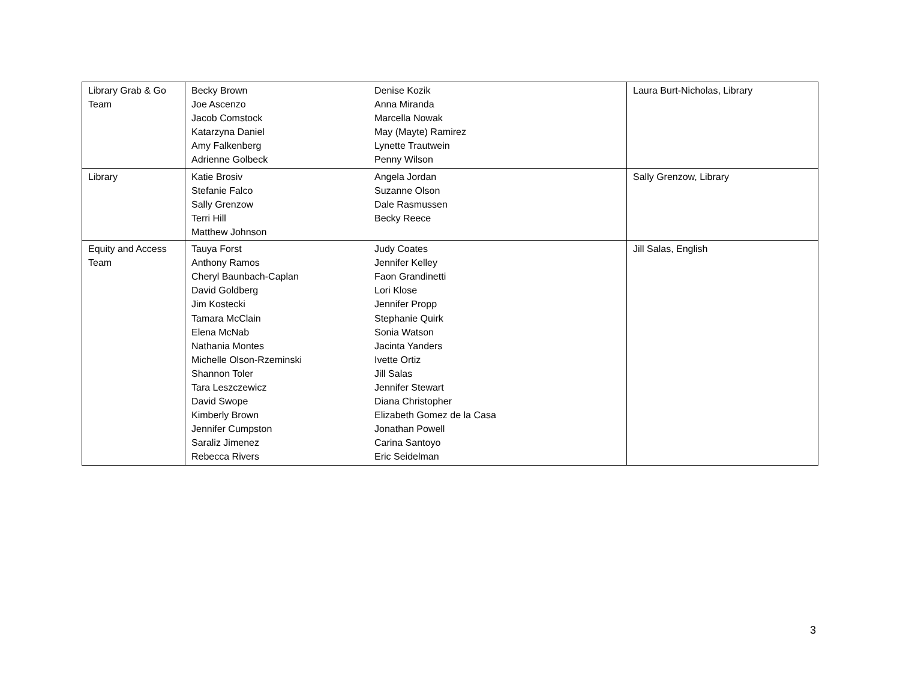| Library Grab & Go Team | Becky Brown Joe Ascenzo Jacob Comstock Katarzyna Daniel Amy Falkenberg Adrienne Golbeck | Denise Kozik Anna Miranda Marcella Nowak May (Mayte) Ramirez Lynette Trautwein Penny Wilson | Laura Burt-Nicholas, Library |
| Library | Katie Brosiv Stefanie Falco Sally Grenzow Terri Hill Matthew Johnson | Angela Jordan Suzanne Olson Dale Rasmussen Becky Reece | Sally Grenzow, Library |
| Equity and Access Team | Tauya Forst Anthony Ramos Cheryl Baunbach-Caplan David Goldberg Jim Kostecki Tamara McClain Elena McNab Nathania Montes Michelle Olson-Rzeminski Shannon Toler Tara Leszczewicz David Swope Kimberly Brown Jennifer Cumpston Saraliz Jimenez Rebecca Rivers | Judy Coates Jennifer Kelley Faon Grandinetti Lori Klose Jennifer Propp Stephanie Quirk Sonia Watson Jacinta Yanders Ivette Ortiz Jill Salas Jennifer Stewart Diana Christopher Elizabeth Gomez de la Casa Jonathan Powell Carina Santoyo Eric Seidelman | Jill Salas, English |
3